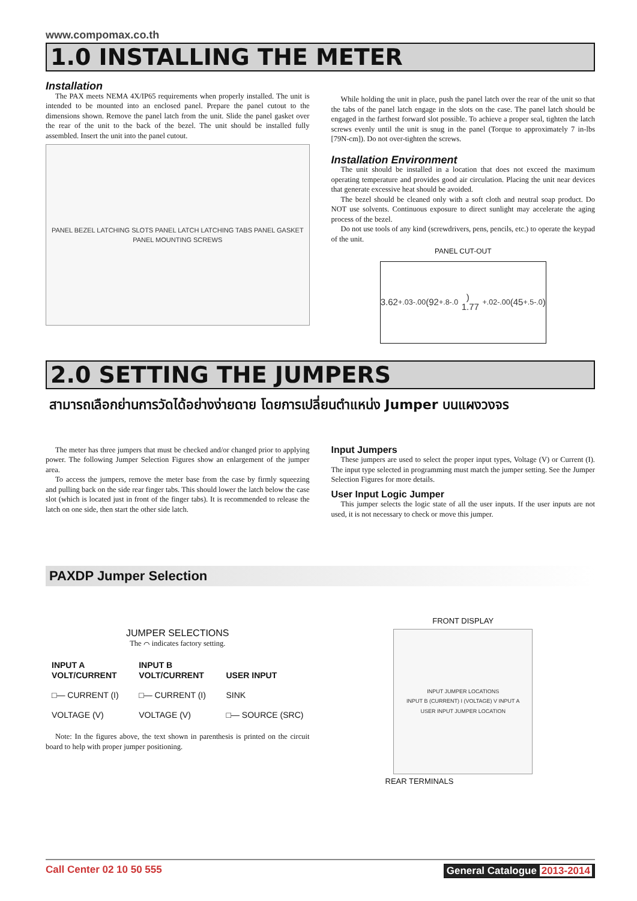www.compomax.co.th
1.0 INSTALLING THE METER
Installation
The PAX meets NEMA 4X/IP65 requirements when properly installed. The unit is intended to be mounted into an enclosed panel. Prepare the panel cutout to the dimensions shown. Remove the panel latch from the unit. Slide the panel gasket over the rear of the unit to the back of the bezel. The unit should be installed fully assembled. Insert the unit into the panel cutout.
PANEL BEZEL LATCHING SLOTS PANEL LATCH LATCHING TABS PANEL GASKET PANEL MOUNTING SCREWS
While holding the unit in place, push the panel latch over the rear of the unit so that the tabs of the panel latch engage in the slots on the case. The panel latch should be engaged in the farthest forward slot possible. To achieve a proper seal, tighten the latch screws evenly until the unit is snug in the panel (Torque to approximately 7 in-lbs [79N-cm]). Do not over-tighten the screws.
Installation Environment
The unit should be installed in a location that does not exceed the maximum operating temperature and provides good air circulation. Placing the unit near devices that generate excessive heat should be avoided.
The bezel should be cleaned only with a soft cloth and neutral soap product. Do NOT use solvents. Continuous exposure to direct sunlight may accelerate the aging process of the bezel.
Do not use tools of any kind (screwdrivers, pens, pencils, etc.) to operate the keypad of the unit.
PANEL CUT-OUT
3.62 <sup>+.03</sup><sub>-.00</sub> (92 <sup>+.8</sup><sub>-.0</sub>) 1.77 <sup>+.02</sup><sub>-.00</sub> (45 <sup>+.5</sup><sub>-.0</sub>)
2.0 SETTING THE JUMPERS
สามารถเลือกย่านการวัดได้อย่างง่ายดาย โดยการเปลี่ยนตำแหน่ง Jumper บนแผงวงจร
The meter has three jumpers that must be checked and/or changed prior to applying power. The following Jumper Selection Figures show an enlargement of the jumper area.
To access the jumpers, remove the meter base from the case by firmly squeezing and pulling back on the side rear finger tabs. This should lower the latch below the case slot (which is located just in front of the finger tabs). It is recommended to release the latch on one side, then start the other side latch.
Input Jumpers
These jumpers are used to select the proper input types, Voltage (V) or Current (I). The input type selected in programming must match the jumper setting. See the Jumper Selection Figures for more details.
User Input Logic Jumper
This jumper selects the logic state of all the user inputs. If the user inputs are not used, it is not necessary to check or move this jumper.
PAXDP Jumper Selection
JUMPER SELECTIONS
The ⌒ indicates factory setting.
INPUT A
VOLT/CURRENT
□— CURRENT (I)
VOLTAGE (V)
INPUT B
VOLT/CURRENT
□— CURRENT (I)
VOLTAGE (V)
USER INPUT
SINK
□— SOURCE (SRC)
Note: In the figures above, the text shown in parenthesis is printed on the circuit board to help with proper jumper positioning.
FRONT DISPLAY
INPUT JUMPER LOCATIONS
INPUT B (CURRENT) I (VOLTAGE) V INPUT A
USER INPUT JUMPER LOCATION
REAR TERMINALS
Call Center 02 10 50 555 General Catalogue 2013-2014